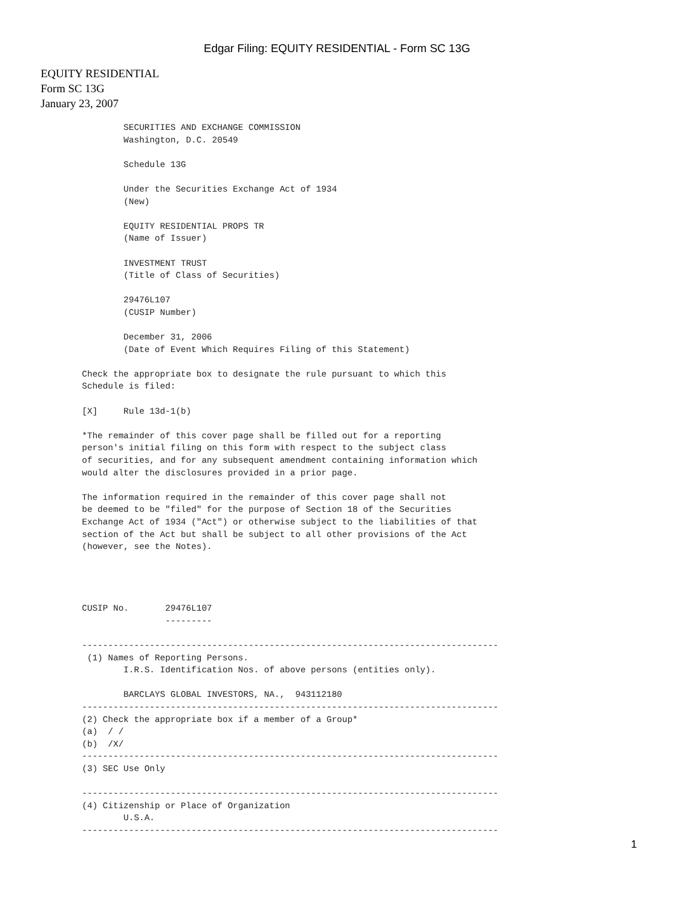Edgar Filing: EQUITY RESIDENTIAL - Form SC 13G
EQUITY RESIDENTIAL
Form SC 13G
January 23, 2007
        SECURITIES AND EXCHANGE COMMISSION
        Washington, D.C. 20549

        Schedule 13G

        Under the Securities Exchange Act of 1934
        (New)

        EQUITY RESIDENTIAL PROPS TR
        (Name of Issuer)

        INVESTMENT TRUST
        (Title of Class of Securities)

        29476L107
        (CUSIP Number)

        December 31, 2006
        (Date of Event Which Requires Filing of this Statement)

Check the appropriate box to designate the rule pursuant to which this
Schedule is filed:

[X]     Rule 13d-1(b)

*The remainder of this cover page shall be filled out for a reporting
person's initial filing on this form with respect to the subject class
of securities, and for any subsequent amendment containing information which
would alter the disclosures provided in a prior page.

The information required in the remainder of this cover page shall not
be deemed to be "filed" for the purpose of Section 18 of the Securities
Exchange Act of 1934 ("Act") or otherwise subject to the liabilities of that
section of the Act but shall be subject to all other provisions of the Act
(however, see the Notes).




CUSIP No.       29476L107
                ---------

--------------------------------------------------------------------------------
 (1) Names of Reporting Persons.
        I.R.S. Identification Nos. of above persons (entities only).

        BARCLAYS GLOBAL INVESTORS, NA.,  943112180
--------------------------------------------------------------------------------
(2) Check the appropriate box if a member of a Group*
(a)  / /
(b)  /X/
--------------------------------------------------------------------------------
(3) SEC Use Only

--------------------------------------------------------------------------------
(4) Citizenship or Place of Organization
        U.S.A.
--------------------------------------------------------------------------------
1